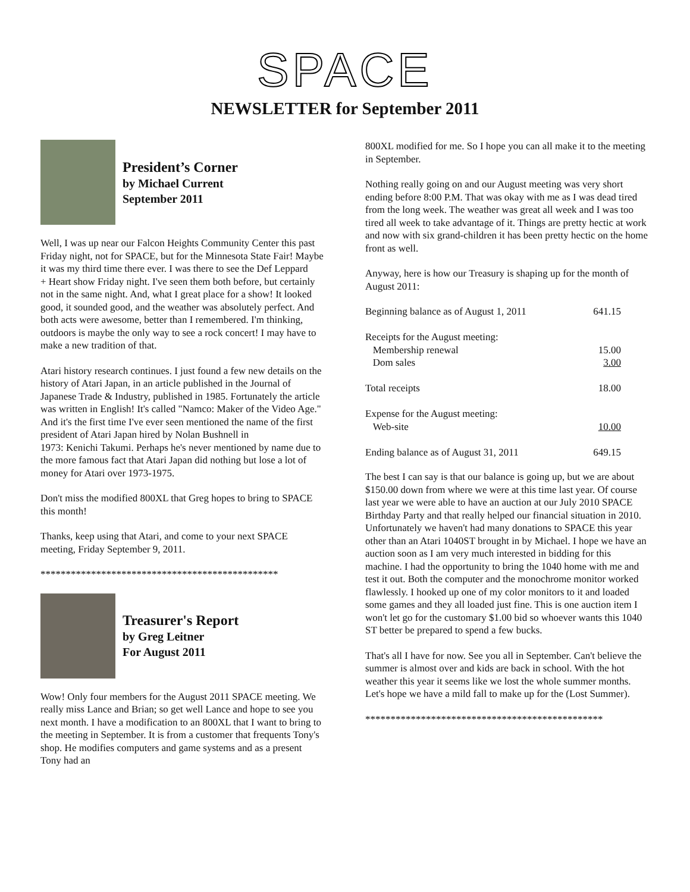SPACE
NEWSLETTER for September 2011
President’s Corner
by Michael Current
September 2011
Well, I was up near our Falcon Heights Community Center this past Friday night, not for SPACE, but for the Minnesota State Fair! Maybe it was my third time there ever. I was there to see the Def Leppard
+ Heart show Friday night. I've seen them both before, but certainly
not in the same night. And, what I great place for a show! It looked good, it sounded good, and the weather was absolutely perfect. And both acts were awesome, better than I remembered. I'm thinking, outdoors is maybe the only way to see a rock concert! I may have to make a new tradition of that.
Atari history research continues. I just found a few new details on the history of Atari Japan, in an article published in the Journal of Japanese Trade & Industry, published in 1985. Fortunately the article was written in English! It's called "Namco: Maker of the Video Age." And it's the first time I've ever seen mentioned the name of the first president of Atari Japan hired by Nolan Bushnell in
1973: Kenichi Takumi. Perhaps he's never mentioned by name due to the more famous fact that Atari Japan did nothing but lose a lot of money for Atari over 1973-1975.
Don't miss the modified 800XL that Greg hopes to bring to SPACE this month!
Thanks, keep using that Atari, and come to your next SPACE meeting, Friday September 9, 2011.
***********************************************
Treasurer's Report
by Greg Leitner
For August 2011
Wow! Only four members for the August 2011 SPACE meeting. We really miss Lance and Brian; so get well Lance and hope to see you next month. I have a modification to an 800XL that I want to bring to the meeting in September. It is from a customer that frequents Tony's shop. He modifies computers and game systems and as a present Tony had an
800XL modified for me. So I hope you can all make it to the meeting in September.
Nothing really going on and our August meeting was very short ending before 8:00 P.M. That was okay with me as I was dead tired from the long week. The weather was great all week and I was too tired all week to take advantage of it. Things are pretty hectic at work and now with six grand-children it has been pretty hectic on the home front as well.
Anyway, here is how our Treasury is shaping up for the month of August 2011:
| Beginning balance as of August 1, 2011 | 641.15 |
| Receipts for the August meeting: | |
| Membership renewal | 15.00 |
| Dom sales | 3.00 |
| Total receipts | 18.00 |
| Expense for the August meeting: | |
| Web-site | 10.00 |
| Ending balance as of August 31, 2011 | 649.15 |
The best I can say is that our balance is going up, but we are about $150.00 down from where we were at this time last year. Of course last year we were able to have an auction at our July 2010 SPACE Birthday Party and that really helped our financial situation in 2010. Unfortunately we haven't had many donations to SPACE this year other than an Atari 1040ST brought in by Michael. I hope we have an auction soon as I am very much interested in bidding for this machine. I had the opportunity to bring the 1040 home with me and test it out. Both the computer and the monochrome monitor worked flawlessly. I hooked up one of my color monitors to it and loaded some games and they all loaded just fine. This is one auction item I won't let go for the customary $1.00 bid so whoever wants this 1040 ST better be prepared to spend a few bucks.
That's all I have for now. See you all in September. Can't believe the summer is almost over and kids are back in school. With the hot weather this year it seems like we lost the whole summer months. Let's hope we have a mild fall to make up for the (Lost Summer).
***********************************************